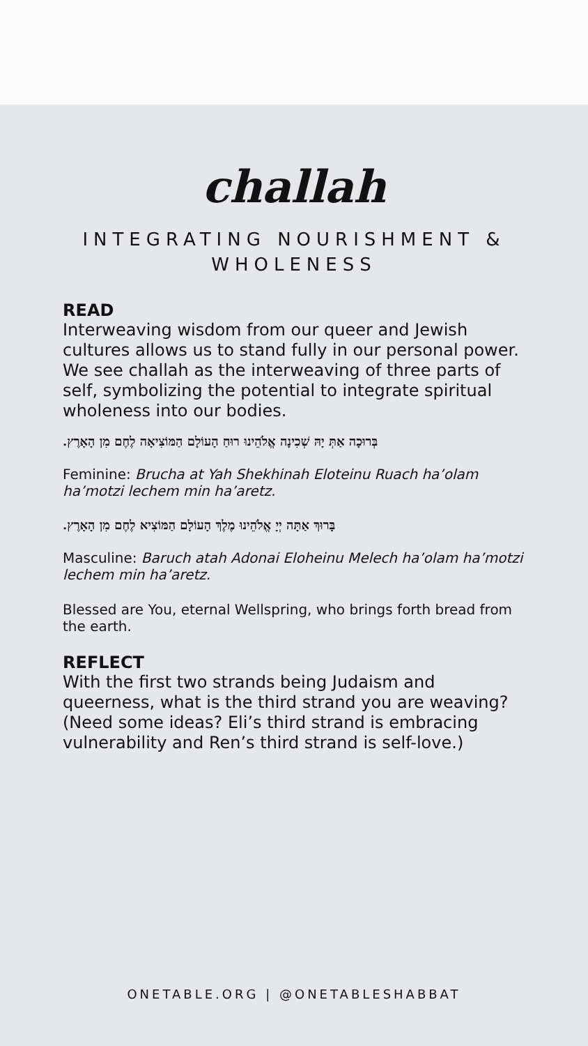challah
INTEGRATING NOURISHMENT & WHOLENESS
READ
Interweaving wisdom from our queer and Jewish cultures allows us to stand fully in our personal power. We see challah as the interweaving of three parts of self, symbolizing the potential to integrate spiritual wholeness into our bodies.
בְּרוּכָה אַתְּ יָהּ שְׁכִינָה אֱלֹהֵינוּ רוּחַ הָעוֹלָם הַמּוֹצִיאָה לֶחֶם מִן הָאָרֶץ.
Feminine: Brucha at Yah Shekhinah Eloteinu Ruach ha’olam ha’motzi lechem min ha’aretz.
בָּרוּךְ אַתָּה יְיָ אֱלֹהֵינוּ מֶלֶךְ הָעוֹלָם הַמּוֹצִיא לֶחֶם מִן הָאָרֶץ.
Masculine: Baruch atah Adonai Eloheinu Melech ha’olam ha’motzi lechem min ha’aretz.
Blessed are You, eternal Wellspring, who brings forth bread from the earth.
REFLECT
With the first two strands being Judaism and queerness, what is the third strand you are weaving? (Need some ideas? Eli’s third strand is embracing vulnerability and Ren’s third strand is self-love.)
ONETABLE.ORG | @ONETABLESHABBAT